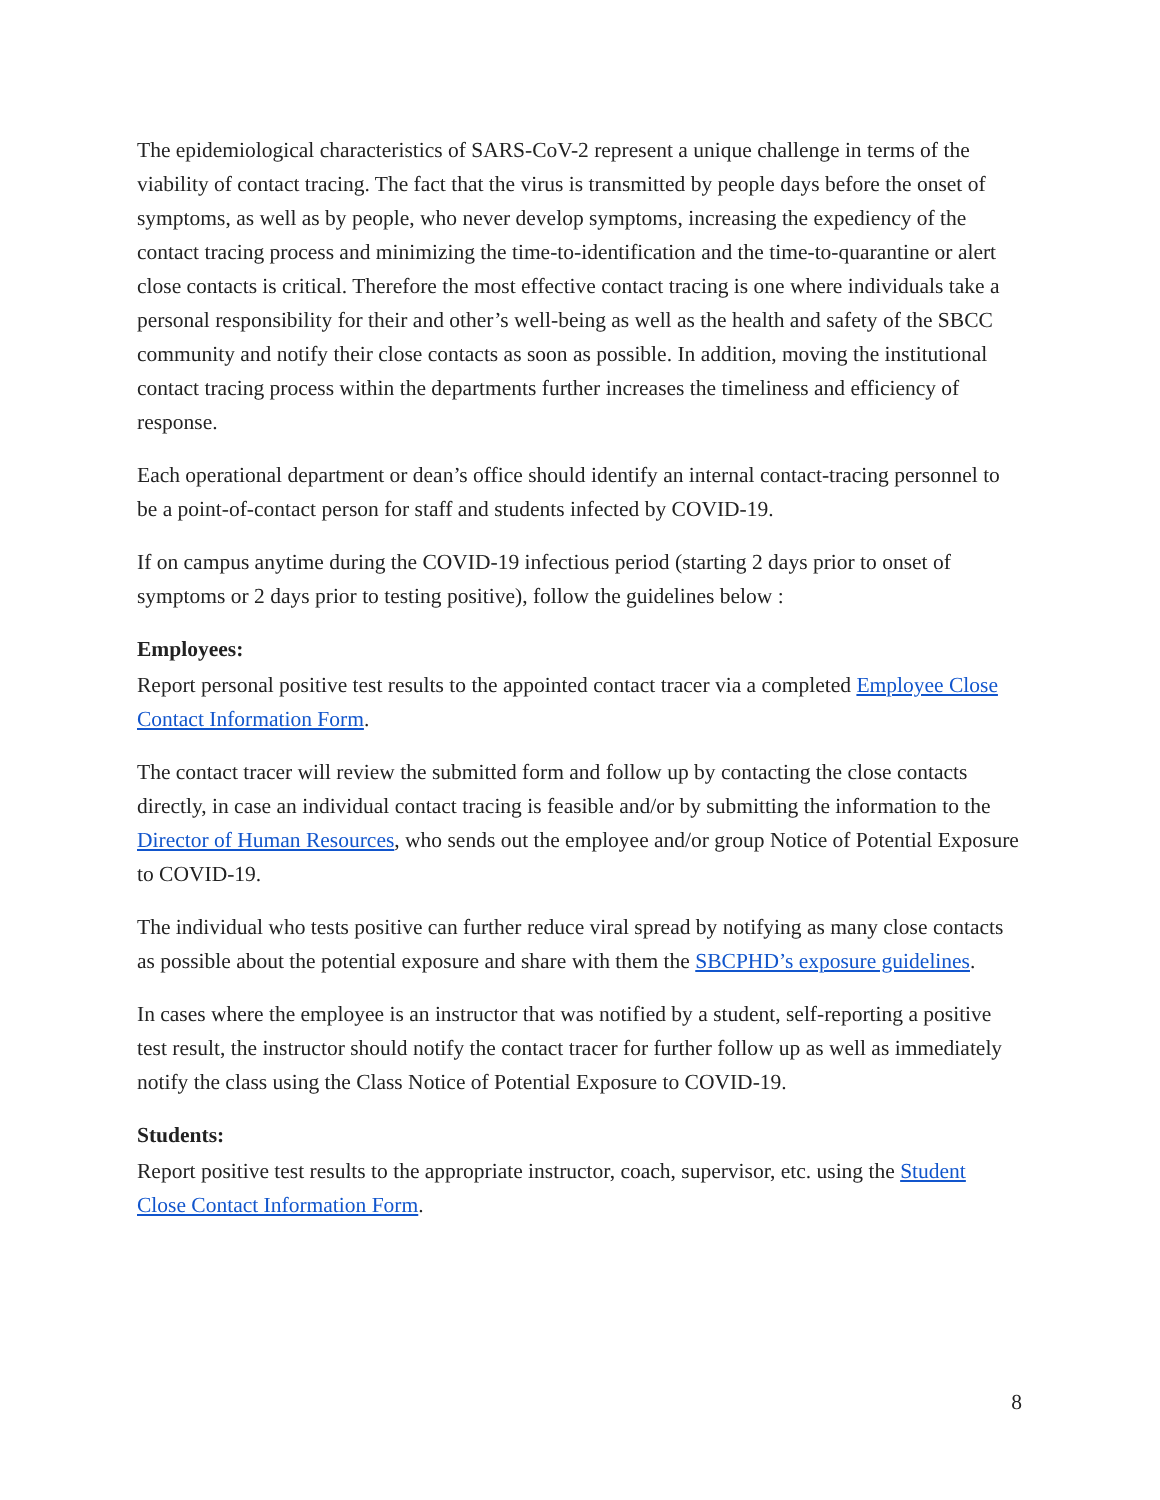The epidemiological characteristics of SARS-CoV-2 represent a unique challenge in terms of the viability of contact tracing. The fact that the virus is transmitted by people days before the onset of symptoms, as well as by people, who never develop symptoms, increasing the expediency of the contact tracing process and minimizing the time-to-identification and the time-to-quarantine or alert close contacts is critical. Therefore the most effective contact tracing is one where individuals take a personal responsibility for their and other’s well-being as well as the health and safety of the SBCC community and notify their close contacts as soon as possible. In addition, moving the institutional contact tracing process within the departments further increases the timeliness and efficiency of response.
Each operational department or dean’s office should identify an internal contact-tracing personnel to be a point-of-contact person for staff and students infected by COVID-19.
If on campus anytime during the COVID-19 infectious period (starting 2 days prior to onset of symptoms or 2 days prior to testing positive), follow the guidelines below :
Employees:
Report personal positive test results to the appointed contact tracer via a completed Employee Close Contact Information Form.
The contact tracer will review the submitted form and follow up by contacting the close contacts directly, in case an individual contact tracing is feasible and/or by submitting the information to the Director of Human Resources, who sends out the employee and/or group Notice of Potential Exposure to COVID-19.
The individual who tests positive can further reduce viral spread by notifying as many close contacts as possible about the potential exposure and share with them the SBCPHD’s exposure guidelines.
In cases where the employee is an instructor that was notified by a student, self-reporting a positive test result, the instructor should notify the contact tracer for further follow up as well as immediately notify the class using the Class Notice of Potential Exposure to COVID-19.
Students:
Report positive test results to the appropriate instructor, coach, supervisor, etc. using the Student Close Contact Information Form.
8